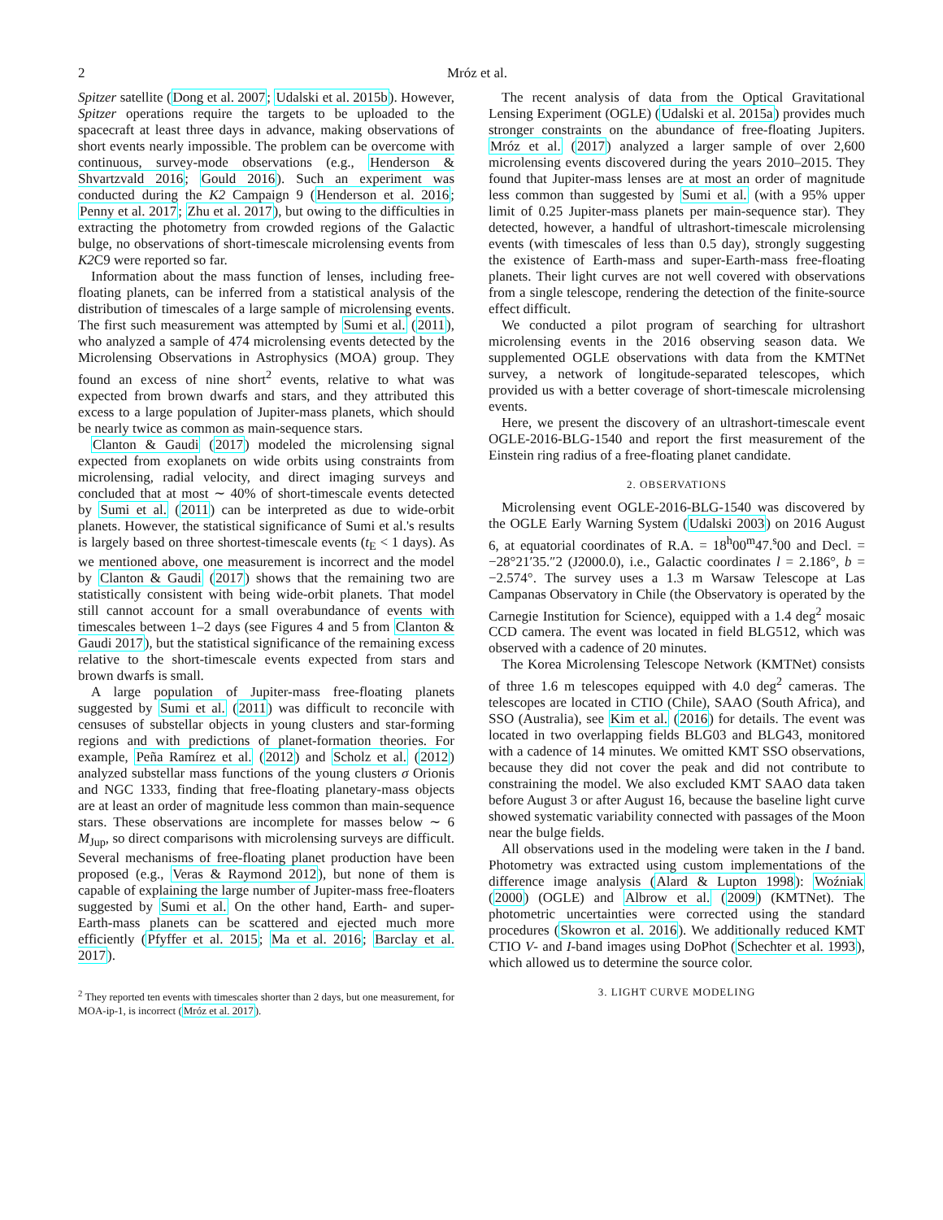2 Mróz et al.
Spitzer satellite (Dong et al. 2007; Udalski et al. 2015b). However, Spitzer operations require the targets to be uploaded to the spacecraft at least three days in advance, making observations of short events nearly impossible. The problem can be overcome with continuous, survey-mode observations (e.g., Henderson & Shvartzvald 2016; Gould 2016). Such an experiment was conducted during the K2 Campaign 9 (Henderson et al. 2016; Penny et al. 2017; Zhu et al. 2017), but owing to the difficulties in extracting the photometry from crowded regions of the Galactic bulge, no observations of short-timescale microlensing events from K2 C9 were reported so far.
Information about the mass function of lenses, including free-floating planets, can be inferred from a statistical analysis of the distribution of timescales of a large sample of microlensing events. The first such measurement was attempted by Sumi et al. (2011), who analyzed a sample of 474 microlensing events detected by the Microlensing Observations in Astrophysics (MOA) group. They found an excess of nine short<sup>2</sup> events, relative to what was expected from brown dwarfs and stars, and they attributed this excess to a large population of Jupiter-mass planets, which should be nearly twice as common as main-sequence stars.
Clanton & Gaudi (2017) modeled the microlensing signal expected from exoplanets on wide orbits using constraints from microlensing, radial velocity, and direct imaging surveys and concluded that at most ∼ 40% of short-timescale events detected by Sumi et al. (2011) can be interpreted as due to wide-orbit planets. However, the statistical significance of Sumi et al.'s results is largely based on three shortest-timescale events (t<sub>E</sub> < 1 days). As we mentioned above, one measurement is incorrect and the model by Clanton & Gaudi (2017) shows that the remaining two are statistically consistent with being wide-orbit planets. That model still cannot account for a small overabundance of events with timescales between 1–2 days (see Figures 4 and 5 from Clanton & Gaudi 2017), but the statistical significance of the remaining excess relative to the short-timescale events expected from stars and brown dwarfs is small.
A large population of Jupiter-mass free-floating planets suggested by Sumi et al. (2011) was difficult to reconcile with censuses of substellar objects in young clusters and star-forming regions and with predictions of planet-formation theories. For example, Peña Ramírez et al. (2012) and Scholz et al. (2012) analyzed substellar mass functions of the young clusters σ Orionis and NGC 1333, finding that free-floating planetary-mass objects are at least an order of magnitude less common than main-sequence stars. These observations are incomplete for masses below ∼ 6 M<sub>Jup</sub>, so direct comparisons with microlensing surveys are difficult. Several mechanisms of free-floating planet production have been proposed (e.g., Veras & Raymond 2012), but none of them is capable of explaining the large number of Jupiter-mass free-floaters suggested by Sumi et al. On the other hand, Earth- and super-Earth-mass planets can be scattered and ejected much more efficiently (Pfyffer et al. 2015; Ma et al. 2016; Barclay et al. 2017).
<sup>2</sup> They reported ten events with timescales shorter than 2 days, but one measurement, for MOA-ip-1, is incorrect (Mróz et al. 2017).
The recent analysis of data from the Optical Gravitational Lensing Experiment (OGLE) (Udalski et al. 2015a) provides much stronger constraints on the abundance of free-floating Jupiters. Mróz et al. (2017) analyzed a larger sample of over 2,600 microlensing events discovered during the years 2010–2015. They found that Jupiter-mass lenses are at most an order of magnitude less common than suggested by Sumi et al. (with a 95% upper limit of 0.25 Jupiter-mass planets per main-sequence star). They detected, however, a handful of ultrashort-timescale microlensing events (with timescales of less than 0.5 day), strongly suggesting the existence of Earth-mass and super-Earth-mass free-floating planets. Their light curves are not well covered with observations from a single telescope, rendering the detection of the finite-source effect difficult.
We conducted a pilot program of searching for ultrashort microlensing events in the 2016 observing season data. We supplemented OGLE observations with data from the KMTNet survey, a network of longitude-separated telescopes, which provided us with a better coverage of short-timescale microlensing events.
Here, we present the discovery of an ultrashort-timescale event OGLE-2016-BLG-1540 and report the first measurement of the Einstein ring radius of a free-floating planet candidate.
2. OBSERVATIONS
Microlensing event OGLE-2016-BLG-1540 was discovered by the OGLE Early Warning System (Udalski 2003) on 2016 August 6, at equatorial coordinates of R.A. = 18<sup>h</sup>00<sup>m</sup>47.<sup>s</sup>00 and Decl. = −28°21′35.″2 (J2000.0), i.e., Galactic coordinates l = 2.186°, b = −2.574°. The survey uses a 1.3 m Warsaw Telescope at Las Campanas Observatory in Chile (the Observatory is operated by the Carnegie Institution for Science), equipped with a 1.4 deg<sup>2</sup> mosaic CCD camera. The event was located in field BLG512, which was observed with a cadence of 20 minutes.
The Korea Microlensing Telescope Network (KMTNet) consists of three 1.6 m telescopes equipped with 4.0 deg<sup>2</sup> cameras. The telescopes are located in CTIO (Chile), SAAO (South Africa), and SSO (Australia), see Kim et al. (2016) for details. The event was located in two overlapping fields BLG03 and BLG43, monitored with a cadence of 14 minutes. We omitted KMT SSO observations, because they did not cover the peak and did not contribute to constraining the model. We also excluded KMT SAAO data taken before August 3 or after August 16, because the baseline light curve showed systematic variability connected with passages of the Moon near the bulge fields.
All observations used in the modeling were taken in the I band. Photometry was extracted using custom implementations of the difference image analysis (Alard & Lupton 1998): Woźniak (2000) (OGLE) and Albrow et al. (2009) (KMTNet). The photometric uncertainties were corrected using the standard procedures (Skowron et al. 2016). We additionally reduced KMT CTIO V- and I-band images using DoPhot (Schechter et al. 1993), which allowed us to determine the source color.
3. LIGHT CURVE MODELING